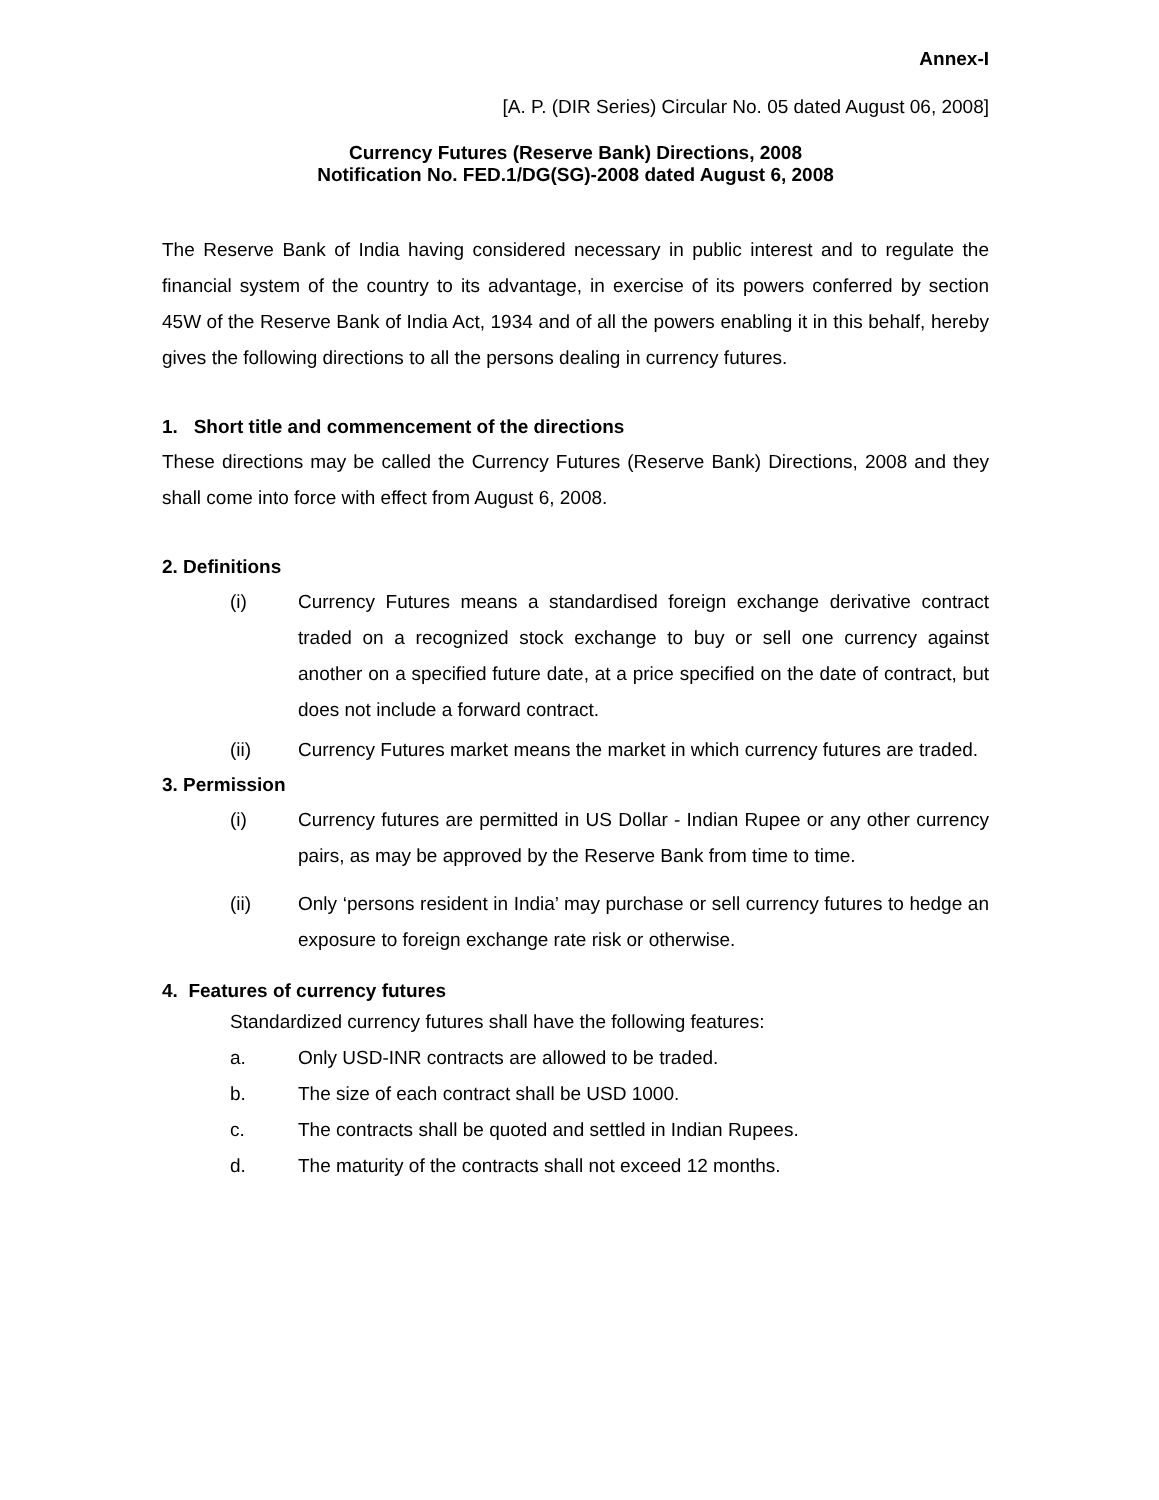Annex-I
[A. P. (DIR Series) Circular No. 05 dated August 06, 2008]
Currency Futures (Reserve Bank) Directions, 2008
Notification No. FED.1/DG(SG)-2008 dated August 6, 2008
The Reserve Bank of India having considered necessary in public interest and to regulate the financial system of the country to its advantage, in exercise of its powers conferred by section 45W of the Reserve Bank of India Act, 1934 and of all the powers enabling it in this behalf, hereby gives the following directions to all the persons dealing in currency futures.
1. Short title and commencement of the directions
These directions may be called the Currency Futures (Reserve Bank) Directions, 2008 and they shall come into force with effect from August 6, 2008.
2. Definitions
(i) Currency Futures means a standardised foreign exchange derivative contract traded on a recognized stock exchange to buy or sell one currency against another on a specified future date, at a price specified on the date of contract, but does not include a forward contract.
(ii) Currency Futures market means the market in which currency futures are traded.
3. Permission
(i) Currency futures are permitted in US Dollar - Indian Rupee or any other currency pairs, as may be approved by the Reserve Bank from time to time.
(ii) Only ‘persons resident in India’ may purchase or sell currency futures to hedge an exposure to foreign exchange rate risk or otherwise.
4. Features of currency futures
Standardized currency futures shall have the following features:
a. Only USD-INR contracts are allowed to be traded.
b. The size of each contract shall be USD 1000.
c. The contracts shall be quoted and settled in Indian Rupees.
d. The maturity of the contracts shall not exceed 12 months.